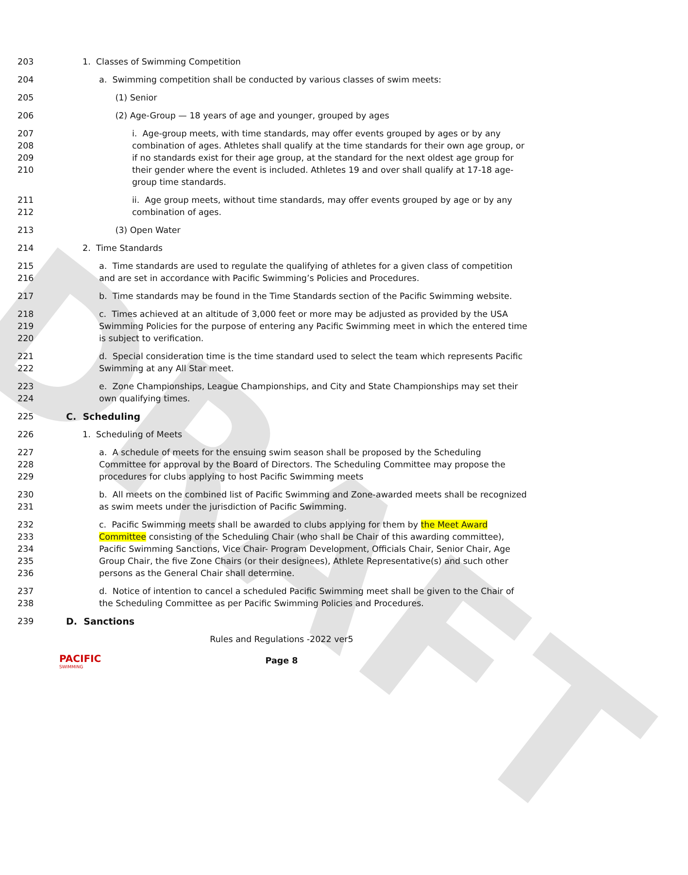DRAFT
203 1. Classes of Swimming Competition
204 a. Swimming competition shall be conducted by various classes of swim meets:
205 (1) Senior
206 (2) Age-Group — 18 years of age and younger, grouped by ages
207
208
209
210
i. Age-group meets, with time standards, may offer events grouped by ages or by any combination of ages. Athletes shall qualify at the time standards for their own age group, or if no standards exist for their age group, at the standard for the next oldest age group for their gender where the event is included. Athletes 19 and over shall qualify at 17-18 age-group time standards.
211
212
ii. Age group meets, without time standards, may offer events grouped by age or by any combination of ages.
213 (3) Open Water
214 2. Time Standards
215
216
a. Time standards are used to regulate the qualifying of athletes for a given class of competition and are set in accordance with Pacific Swimming’s Policies and Procedures.
217 b. Time standards may be found in the Time Standards section of the Pacific Swimming website.
218
219
220
c. Times achieved at an altitude of 3,000 feet or more may be adjusted as provided by the USA Swimming Policies for the purpose of entering any Pacific Swimming meet in which the entered time is subject to verification.
221
222
d. Special consideration time is the time standard used to select the team which represents Pacific Swimming at any All Star meet.
223
224
e. Zone Championships, League Championships, and City and State Championships may set their own qualifying times.
225 C. Scheduling
226 1. Scheduling of Meets
227
228
229
a. A schedule of meets for the ensuing swim season shall be proposed by the Scheduling Committee for approval by the Board of Directors. The Scheduling Committee may propose the procedures for clubs applying to host Pacific Swimming meets
230
231
b. All meets on the combined list of Pacific Swimming and Zone-awarded meets shall be recognized as swim meets under the jurisdiction of Pacific Swimming.
232
233
234
235
236
c. Pacific Swimming meets shall be awarded to clubs applying for them by the Meet Award Committee consisting of the Scheduling Chair (who shall be Chair of this awarding committee), Pacific Swimming Sanctions, Vice Chair- Program Development, Officials Chair, Senior Chair, Age Group Chair, the five Zone Chairs (or their designees), Athlete Representative(s) and such other persons as the General Chair shall determine.
237
238
d. Notice of intention to cancel a scheduled Pacific Swimming meet shall be given to the Chair of the Scheduling Committee as per Pacific Swimming Policies and Procedures.
239 D. Sanctions
Rules and Regulations -2022 ver5
Page 8
PACIFIC
SWIMMING